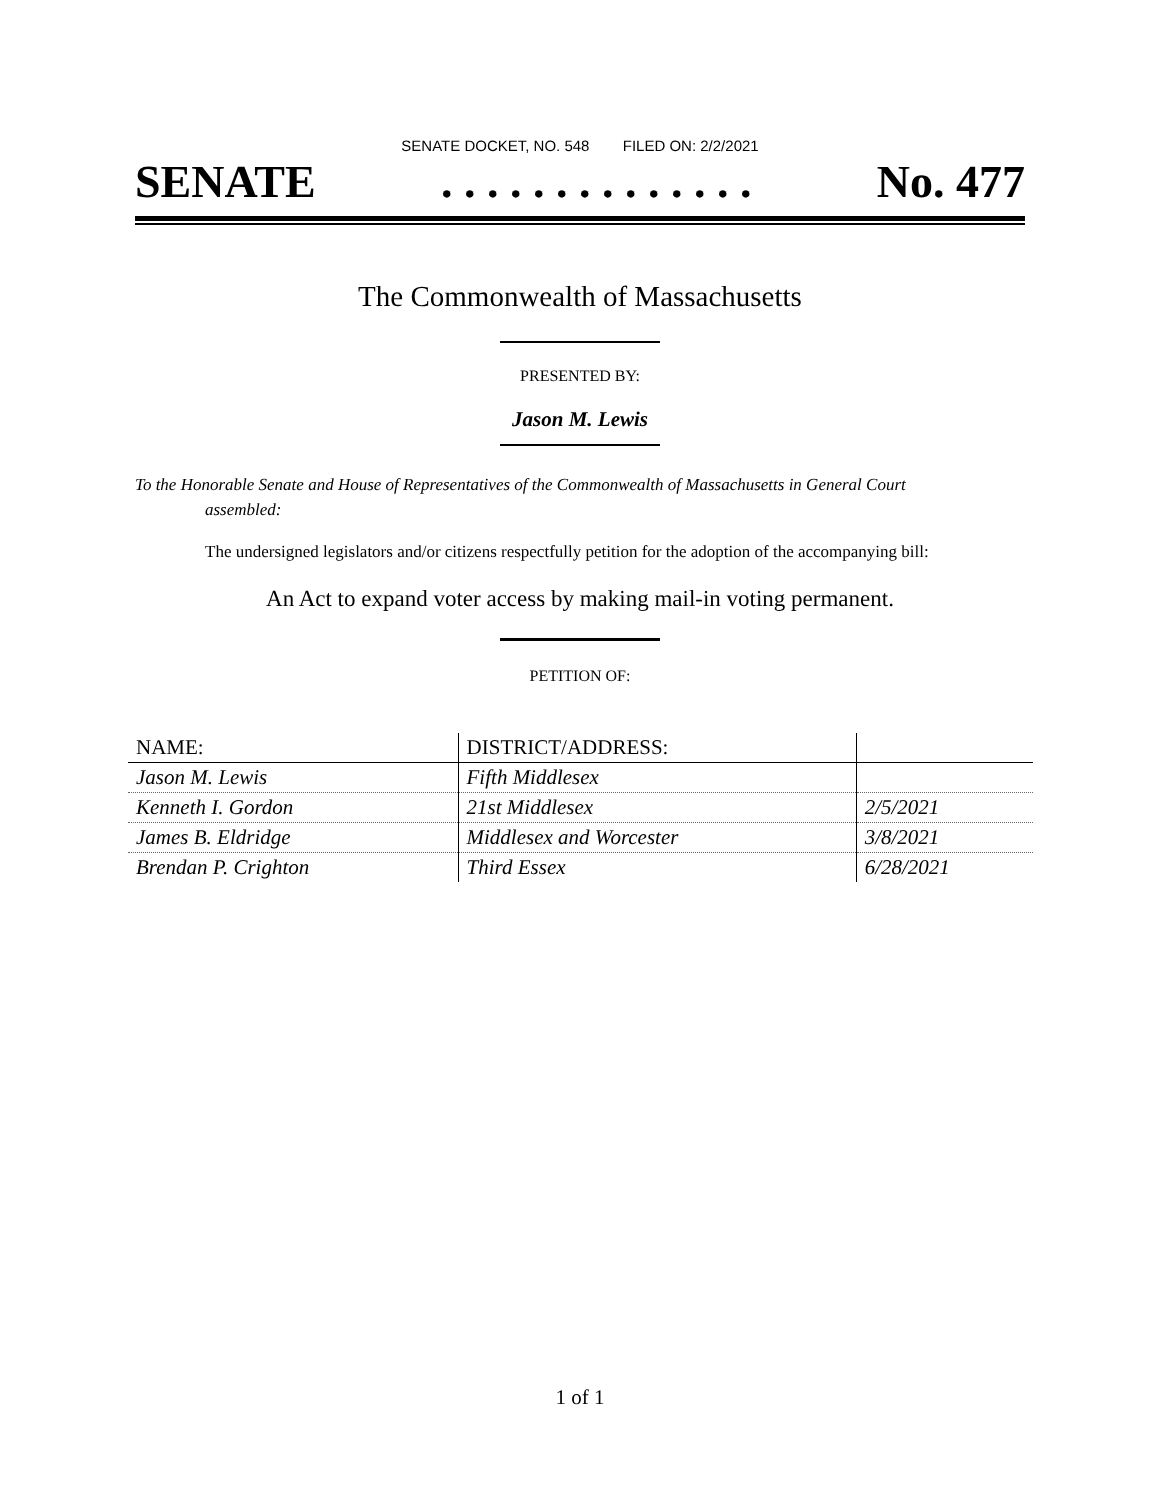SENATE DOCKET, NO. 548 FILED ON: 2/2/2021
SENATE. . . . . . . . . . . . . . No. 477
The Commonwealth of Massachusetts
PRESENTED BY:
Jason M. Lewis
To the Honorable Senate and House of Representatives of the Commonwealth of Massachusetts in General Court assembled:
The undersigned legislators and/or citizens respectfully petition for the adoption of the accompanying bill:
An Act to expand voter access by making mail-in voting permanent.
PETITION OF:
| NAME: | DISTRICT/ADDRESS: | |
| --- | --- | --- |
| Jason M. Lewis | Fifth Middlesex | |
| Kenneth I. Gordon | 21st Middlesex | 2/5/2021 |
| James B. Eldridge | Middlesex and Worcester | 3/8/2021 |
| Brendan P. Crighton | Third Essex | 6/28/2021 |
1 of 1